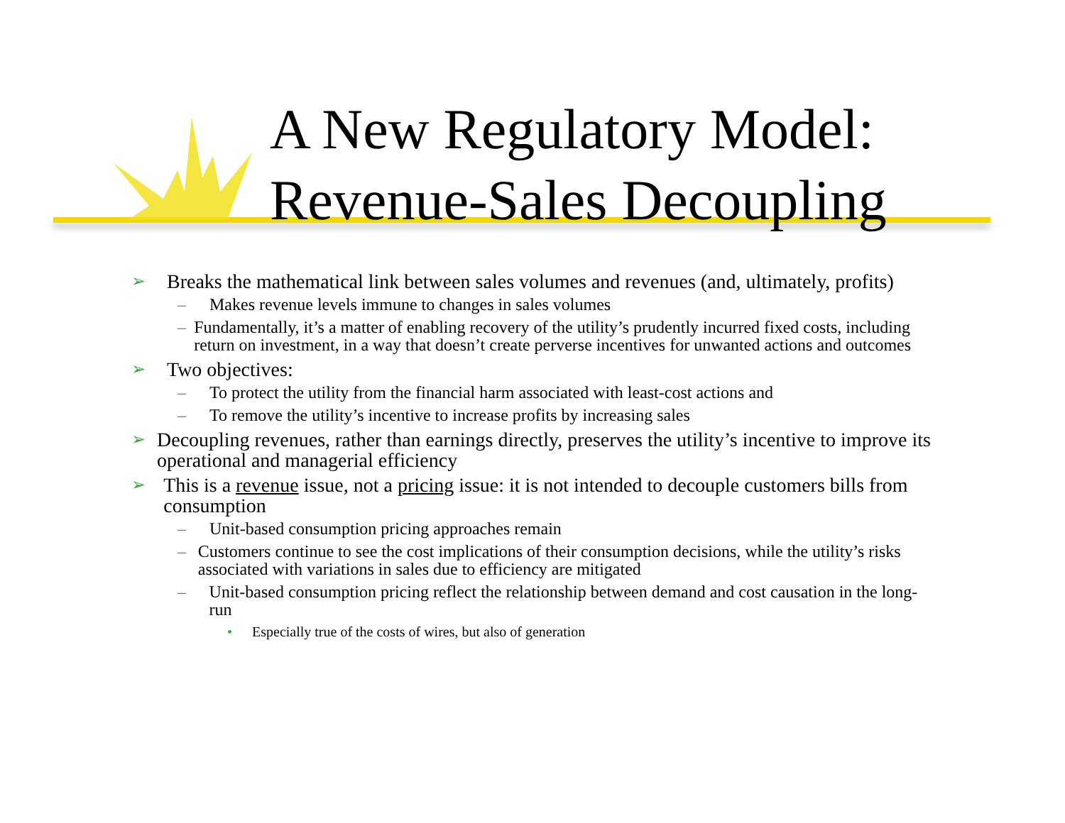A New Regulatory Model:
Revenue-Sales Decoupling
➢ Breaks the mathematical link between sales volumes and revenues (and, ultimately, profits)
– Makes revenue levels immune to changes in sales volumes
– Fundamentally, it’s a matter of enabling recovery of the utility’s prudently incurred fixed costs, including return on investment, in a way that doesn’t create perverse incentives for unwanted actions and outcomes
➢ Two objectives:
– To protect the utility from the financial harm associated with least-cost actions and
– To remove the utility’s incentive to increase profits by increasing sales
➢ Decoupling revenues, rather than earnings directly, preserves the utility’s incentive to improve its operational and managerial efficiency
➢ This is a revenue issue, not a pricing issue: it is not intended to decouple customers bills from consumption
– Unit-based consumption pricing approaches remain
– Customers continue to see the cost implications of their consumption decisions, while the utility’s risks associated with variations in sales due to efficiency are mitigated
– Unit-based consumption pricing reflect the relationship between demand and cost causation in the long-run
• Especially true of the costs of wires, but also of generation